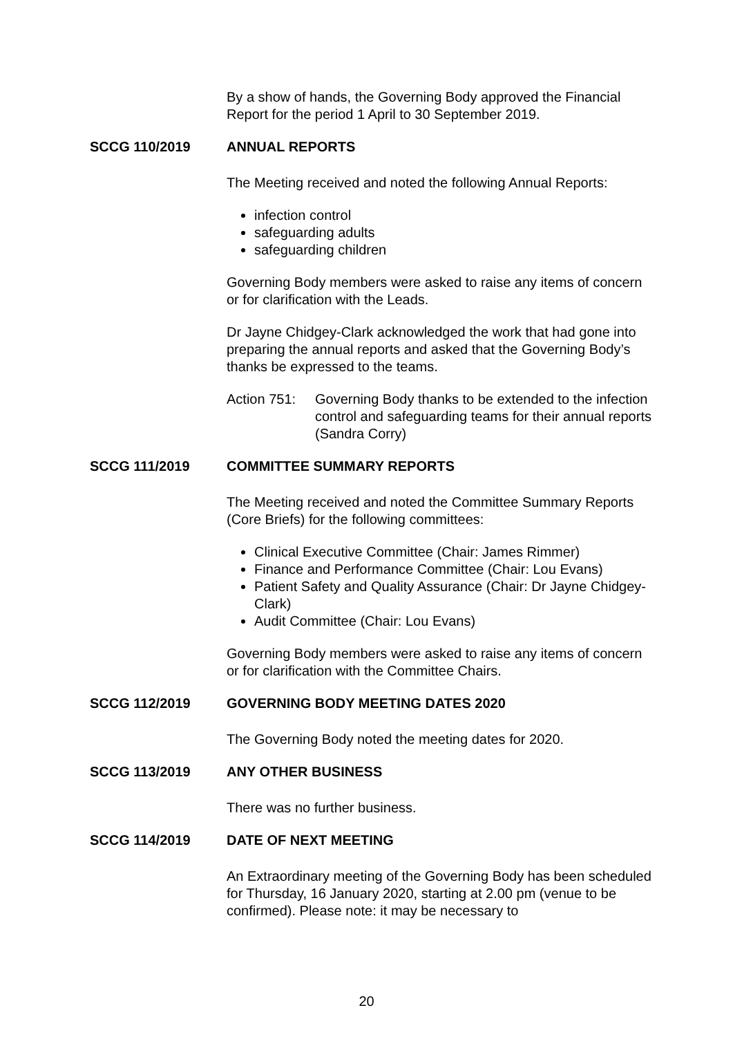By a show of hands, the Governing Body approved the Financial Report for the period 1 April to 30 September 2019.
SCCG 110/2019 ANNUAL REPORTS
The Meeting received and noted the following Annual Reports:
infection control
safeguarding adults
safeguarding children
Governing Body members were asked to raise any items of concern or for clarification with the Leads.
Dr Jayne Chidgey-Clark acknowledged the work that had gone into preparing the annual reports and asked that the Governing Body’s thanks be expressed to the teams.
Action 751: Governing Body thanks to be extended to the infection control and safeguarding teams for their annual reports (Sandra Corry)
SCCG 111/2019 COMMITTEE SUMMARY REPORTS
The Meeting received and noted the Committee Summary Reports (Core Briefs) for the following committees:
Clinical Executive Committee (Chair: James Rimmer)
Finance and Performance Committee (Chair: Lou Evans)
Patient Safety and Quality Assurance (Chair: Dr Jayne Chidgey-Clark)
Audit Committee (Chair: Lou Evans)
Governing Body members were asked to raise any items of concern or for clarification with the Committee Chairs.
SCCG 112/2019 GOVERNING BODY MEETING DATES 2020
The Governing Body noted the meeting dates for 2020.
SCCG 113/2019 ANY OTHER BUSINESS
There was no further business.
SCCG 114/2019 DATE OF NEXT MEETING
An Extraordinary meeting of the Governing Body has been scheduled for Thursday, 16 January 2020, starting at 2.00 pm (venue to be confirmed). Please note: it may be necessary to
20